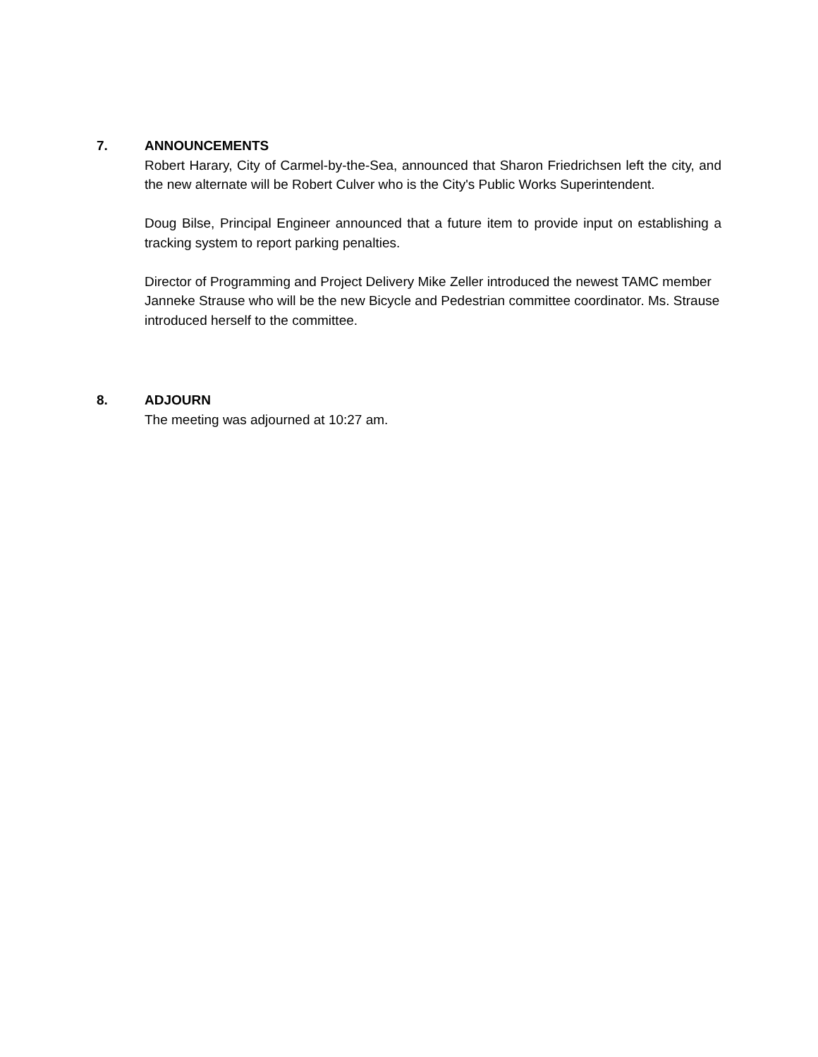7. ANNOUNCEMENTS
Robert Harary, City of Carmel-by-the-Sea, announced that Sharon Friedrichsen left the city, and the new alternate will be Robert Culver who is the City's Public Works Superintendent.
Doug Bilse, Principal Engineer announced that a future item to provide input on establishing a tracking system to report parking penalties.
Director of Programming and Project Delivery Mike Zeller introduced the newest TAMC member Janneke Strause who will be the new Bicycle and Pedestrian committee coordinator. Ms. Strause introduced herself to the committee.
8. ADJOURN
The meeting was adjourned at 10:27 am.